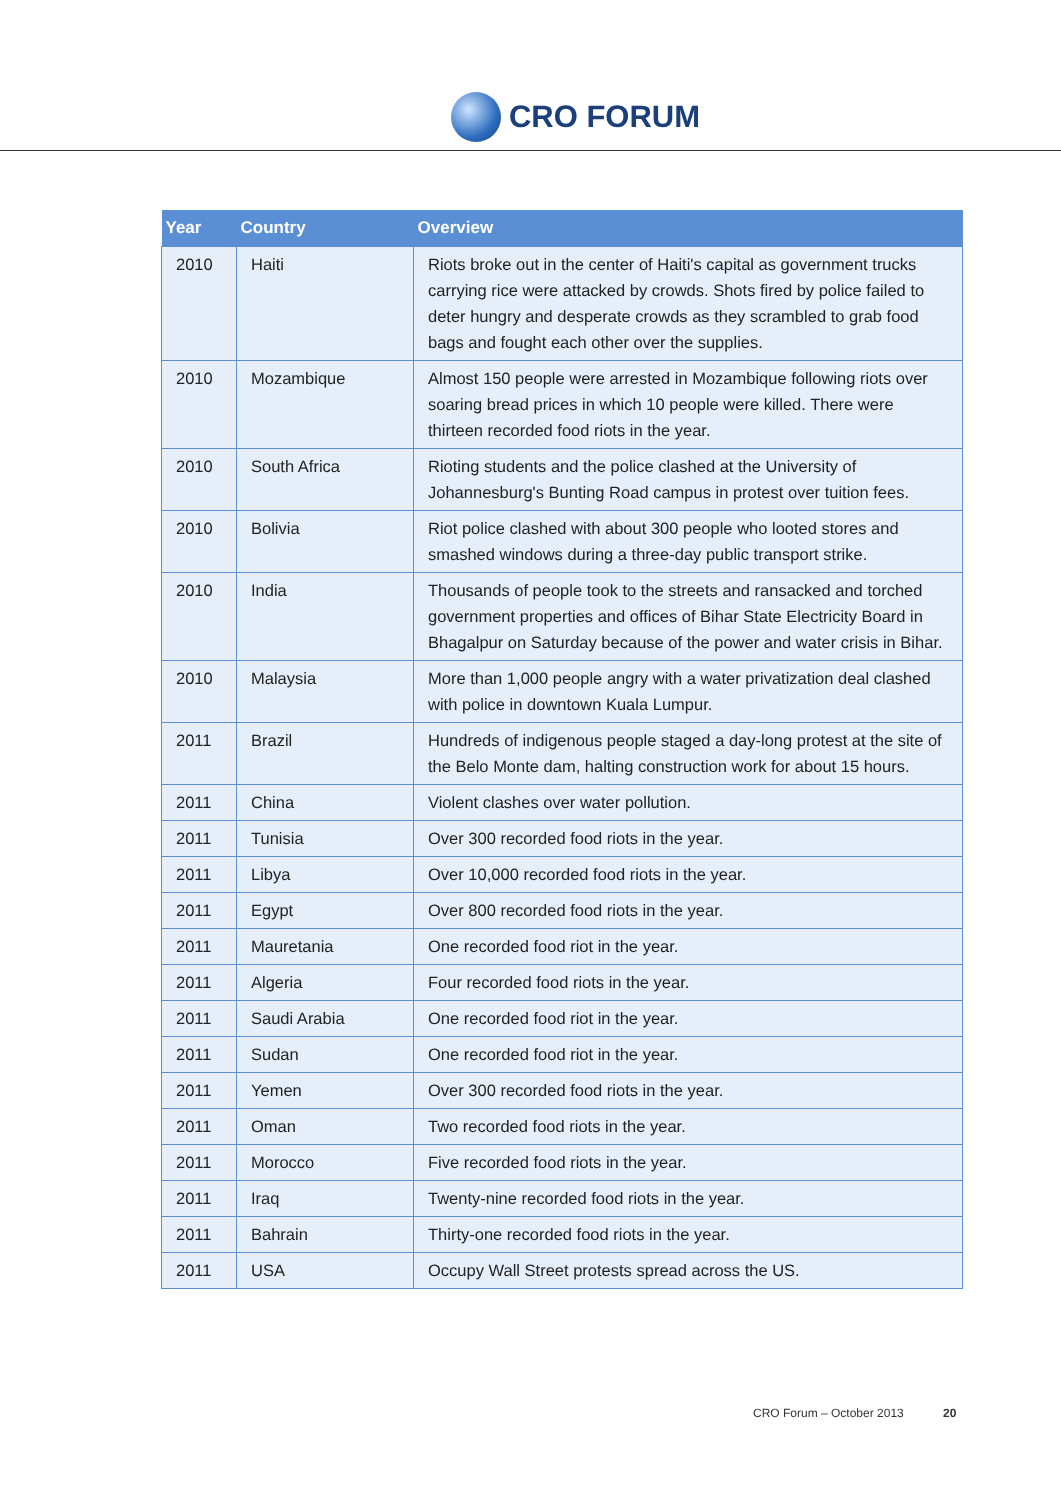CRO FORUM
| Year | Country | Overview |
| --- | --- | --- |
| 2010 | Haiti | Riots broke out in the center of Haiti's capital as government trucks carrying rice were attacked by crowds. Shots fired by police failed to deter hungry and desperate crowds as they scrambled to grab food bags and fought each other over the supplies. |
| 2010 | Mozambique | Almost 150 people were arrested in Mozambique following riots over soaring bread prices in which 10 people were killed. There were thirteen recorded food riots in the year. |
| 2010 | South Africa | Rioting students and the police clashed at the University of Johannesburg's Bunting Road campus in protest over tuition fees. |
| 2010 | Bolivia | Riot police clashed with about 300 people who looted stores and smashed windows during a three-day public transport strike. |
| 2010 | India | Thousands of people took to the streets and ransacked and torched government properties and offices of Bihar State Electricity Board in Bhagalpur on Saturday because of the power and water crisis in Bihar. |
| 2010 | Malaysia | More than 1,000 people angry with a water privatization deal clashed with police in downtown Kuala Lumpur. |
| 2011 | Brazil | Hundreds of indigenous people staged a day-long protest at the site of the Belo Monte dam, halting construction work for about 15 hours. |
| 2011 | China | Violent clashes over water pollution. |
| 2011 | Tunisia | Over 300 recorded food riots in the year. |
| 2011 | Libya | Over 10,000 recorded food riots in the year. |
| 2011 | Egypt | Over 800 recorded food riots in the year. |
| 2011 | Mauretania | One recorded food riot in the year. |
| 2011 | Algeria | Four recorded food riots in the year. |
| 2011 | Saudi Arabia | One recorded food riot in the year. |
| 2011 | Sudan | One recorded food riot in the year. |
| 2011 | Yemen | Over 300 recorded food riots in the year. |
| 2011 | Oman | Two recorded food riots in the year. |
| 2011 | Morocco | Five recorded food riots in the year. |
| 2011 | Iraq | Twenty-nine recorded food riots in the year. |
| 2011 | Bahrain | Thirty-one recorded food riots in the year. |
| 2011 | USA | Occupy Wall Street protests spread across the US. |
CRO Forum – October 2013 20